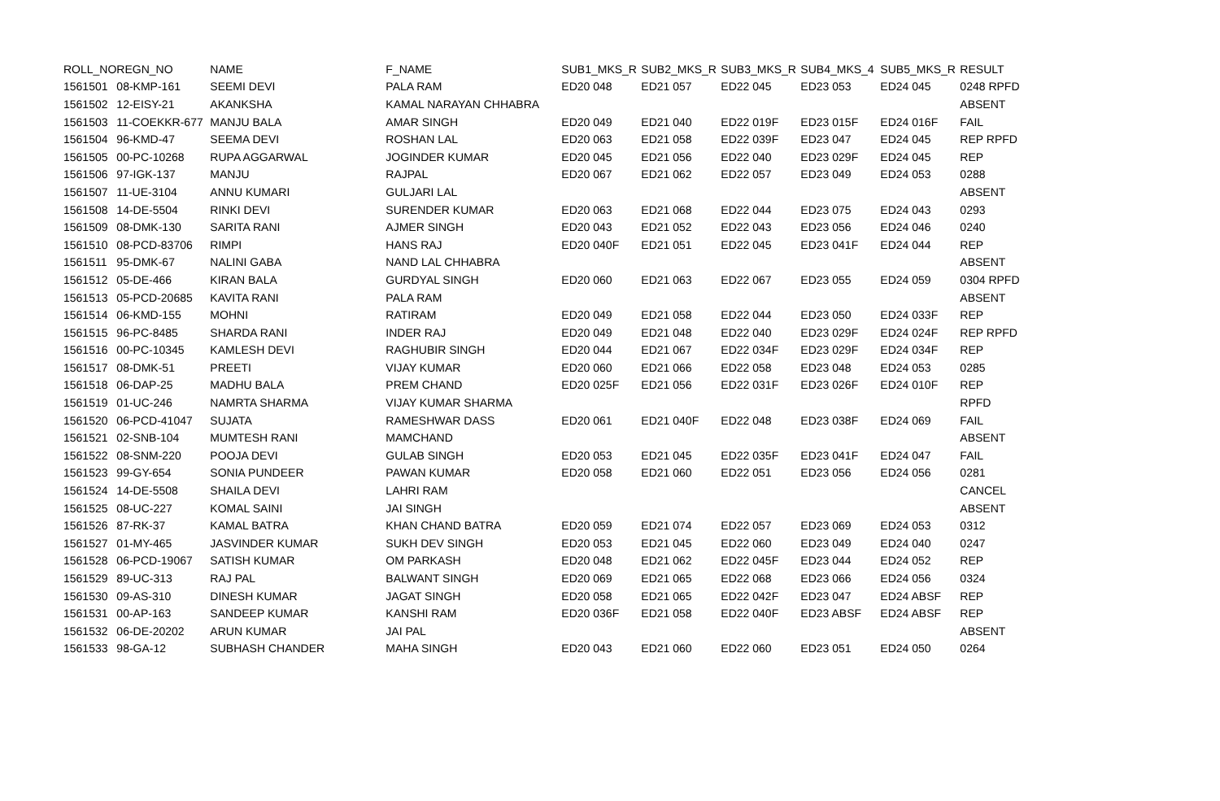| ROLL_NO | REGN_NO | NAME | F_NAME | SUB1_MKS_R | SUB2_MKS_R | SUB3_MKS_R | SUB4_MKS_4 | SUB5_MKS_R | RESULT |
| --- | --- | --- | --- | --- | --- | --- | --- | --- | --- |
| 1561501 | 08-KMP-161 | SEEMI DEVI | PALA RAM | ED20 048 | ED21 057 | ED22 045 | ED23 053 | ED24 045 | 0248 RPFD |
| 1561502 | 12-EISY-21 | AKANKSHA | KAMAL NARAYAN CHHABRA | | | | | | ABSENT |
| 1561503 | 11-COEKKR-677 | MANJU BALA | AMAR SINGH | ED20 049 | ED21 040 | ED22 019F | ED23 015F | ED24 016F | FAIL |
| 1561504 | 96-KMD-47 | SEEMA DEVI | ROSHAN LAL | ED20 063 | ED21 058 | ED22 039F | ED23 047 | ED24 045 | REP RPFD |
| 1561505 | 00-PC-10268 | RUPA AGGARWAL | JOGINDER KUMAR | ED20 045 | ED21 056 | ED22 040 | ED23 029F | ED24 045 | REP |
| 1561506 | 97-IGK-137 | MANJU | RAJPAL | ED20 067 | ED21 062 | ED22 057 | ED23 049 | ED24 053 | 0288 |
| 1561507 | 11-UE-3104 | ANNU KUMARI | GULJARI LAL | | | | | | ABSENT |
| 1561508 | 14-DE-5504 | RINKI DEVI | SURENDER KUMAR | ED20 063 | ED21 068 | ED22 044 | ED23 075 | ED24 043 | 0293 |
| 1561509 | 08-DMK-130 | SARITA RANI | AJMER SINGH | ED20 043 | ED21 052 | ED22 043 | ED23 056 | ED24 046 | 0240 |
| 1561510 | 08-PCD-83706 | RIMPI | HANS RAJ | ED20 040F | ED21 051 | ED22 045 | ED23 041F | ED24 044 | REP |
| 1561511 | 95-DMK-67 | NALINI GABA | NAND LAL CHHABRA | | | | | | ABSENT |
| 1561512 | 05-DE-466 | KIRAN BALA | GURDYAL SINGH | ED20 060 | ED21 063 | ED22 067 | ED23 055 | ED24 059 | 0304 RPFD |
| 1561513 | 05-PCD-20685 | KAVITA RANI | PALA RAM | | | | | | ABSENT |
| 1561514 | 06-KMD-155 | MOHNI | RATIRAM | ED20 049 | ED21 058 | ED22 044 | ED23 050 | ED24 033F | REP |
| 1561515 | 96-PC-8485 | SHARDA RANI | INDER RAJ | ED20 049 | ED21 048 | ED22 040 | ED23 029F | ED24 024F | REP RPFD |
| 1561516 | 00-PC-10345 | KAMLESH DEVI | RAGHUBIR SINGH | ED20 044 | ED21 067 | ED22 034F | ED23 029F | ED24 034F | REP |
| 1561517 | 08-DMK-51 | PREETI | VIJAY KUMAR | ED20 060 | ED21 066 | ED22 058 | ED23 048 | ED24 053 | 0285 |
| 1561518 | 06-DAP-25 | MADHU BALA | PREM CHAND | ED20 025F | ED21 056 | ED22 031F | ED23 026F | ED24 010F | REP |
| 1561519 | 01-UC-246 | NAMRTA SHARMA | VIJAY KUMAR SHARMA | | | | | | RPFD |
| 1561520 | 06-PCD-41047 | SUJATA | RAMESHWAR DASS | ED20 061 | ED21 040F | ED22 048 | ED23 038F | ED24 069 | FAIL |
| 1561521 | 02-SNB-104 | MUMTESH RANI | MAMCHAND | | | | | | ABSENT |
| 1561522 | 08-SNM-220 | POOJA DEVI | GULAB SINGH | ED20 053 | ED21 045 | ED22 035F | ED23 041F | ED24 047 | FAIL |
| 1561523 | 99-GY-654 | SONIA PUNDEER | PAWAN KUMAR | ED20 058 | ED21 060 | ED22 051 | ED23 056 | ED24 056 | 0281 |
| 1561524 | 14-DE-5508 | SHAILA DEVI | LAHRI RAM | | | | | | CANCEL |
| 1561525 | 08-UC-227 | KOMAL SAINI | JAI SINGH | | | | | | ABSENT |
| 1561526 | 87-RK-37 | KAMAL BATRA | KHAN CHAND BATRA | ED20 059 | ED21 074 | ED22 057 | ED23 069 | ED24 053 | 0312 |
| 1561527 | 01-MY-465 | JASVINDER KUMAR | SUKH DEV SINGH | ED20 053 | ED21 045 | ED22 060 | ED23 049 | ED24 040 | 0247 |
| 1561528 | 06-PCD-19067 | SATISH KUMAR | OM PARKASH | ED20 048 | ED21 062 | ED22 045F | ED23 044 | ED24 052 | REP |
| 1561529 | 89-UC-313 | RAJ PAL | BALWANT SINGH | ED20 069 | ED21 065 | ED22 068 | ED23 066 | ED24 056 | 0324 |
| 1561530 | 09-AS-310 | DINESH KUMAR | JAGAT SINGH | ED20 058 | ED21 065 | ED22 042F | ED23 047 | ED24 ABSF | REP |
| 1561531 | 00-AP-163 | SANDEEP KUMAR | KANSHI RAM | ED20 036F | ED21 058 | ED22 040F | ED23 ABSF | ED24 ABSF | REP |
| 1561532 | 06-DE-20202 | ARUN KUMAR | JAI PAL | | | | | | ABSENT |
| 1561533 | 98-GA-12 | SUBHASH CHANDER | MAHA SINGH | ED20 043 | ED21 060 | ED22 060 | ED23 051 | ED24 050 | 0264 |